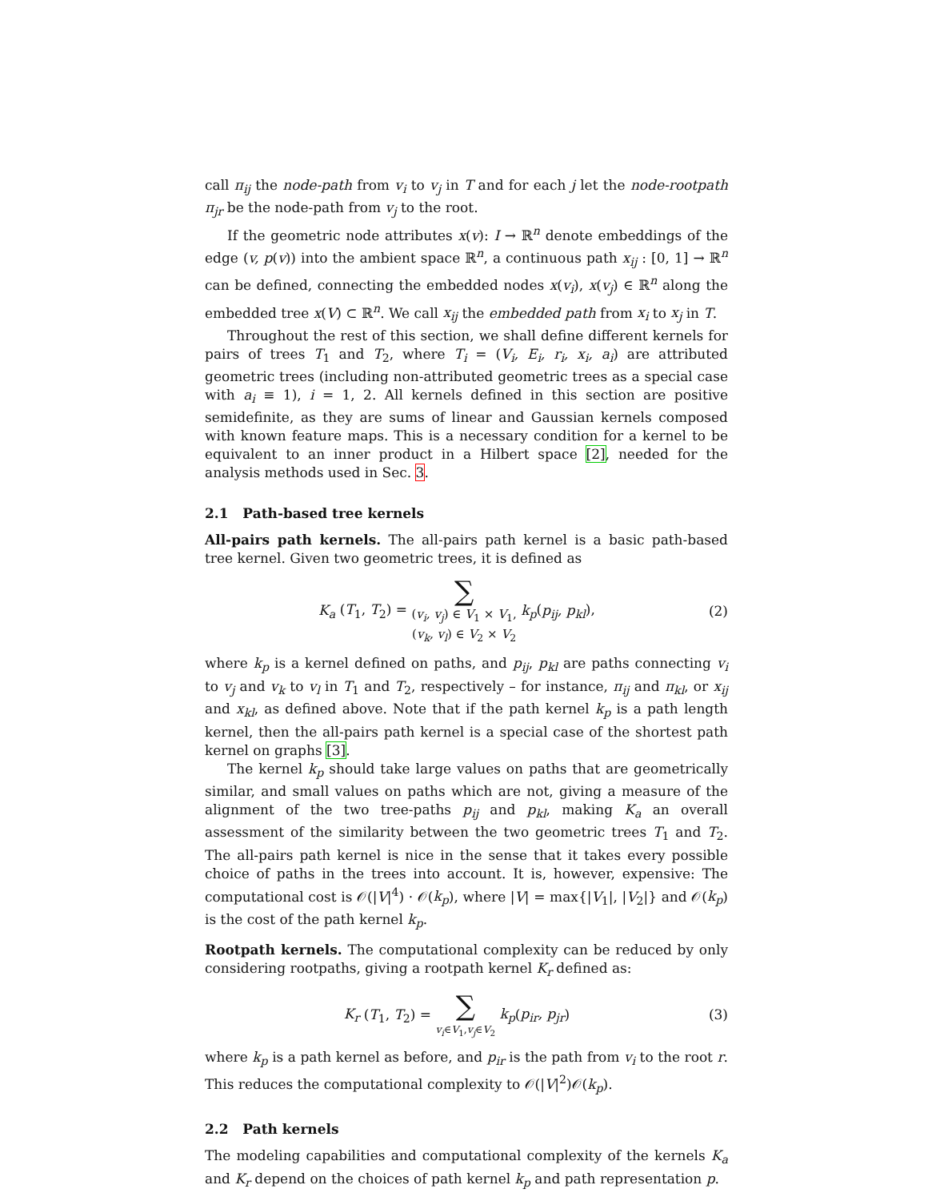call π<sub>ij</sub> the node-path from v<sub>i</sub> to v<sub>j</sub> in T and for each j let the node-rootpath π<sub>jr</sub> be the node-path from v<sub>j</sub> to the root.
If the geometric node attributes x(v): I → ℝ<sup>n</sup> denote embeddings of the edge (v, p(v)) into the ambient space ℝ<sup>n</sup>, a continuous path x<sub>ij</sub> : [0, 1] → ℝ<sup>n</sup> can be defined, connecting the embedded nodes x(v<sub>i</sub>), x(v<sub>j</sub>) ∈ ℝ<sup>n</sup> along the embedded tree x(V) ⊂ ℝ<sup>n</sup>. We call x<sub>ij</sub> the embedded path from x<sub>i</sub> to x<sub>j</sub> in T.
Throughout the rest of this section, we shall define different kernels for pairs of trees T<sub>1</sub> and T<sub>2</sub>, where T<sub>i</sub> = (V<sub>i</sub>, E<sub>i</sub>, r<sub>i</sub>, x<sub>i</sub>, a<sub>i</sub>) are attributed geometric trees (including non-attributed geometric trees as a special case with a<sub>i</sub> ≡ 1), i = 1, 2. All kernels defined in this section are positive semidefinite, as they are sums of linear and Gaussian kernels composed with known feature maps. This is a necessary condition for a kernel to be equivalent to an inner product in a Hilbert space [2], needed for the analysis methods used in Sec. 3.
2.1 Path-based tree kernels
All-pairs path kernels. The all-pairs path kernel is a basic path-based tree kernel. Given two geometric trees, it is defined as
K<sub>a</sub> (T<sub>1</sub>, T<sub>2</sub>) = ∑
(v<sub>i</sub>, v<sub>j</sub>) ∈ V<sub>1</sub> × V<sub>1</sub>,
(v<sub>k</sub>, v<sub>l</sub>) ∈ V<sub>2</sub> × V<sub>2</sub> k<sub>p</sub>(p<sub>ij</sub>, p<sub>kl</sub>),
(2)
where k<sub>p</sub> is a kernel defined on paths, and p<sub>ij</sub>, p<sub>kl</sub> are paths connecting v<sub>i</sub> to v<sub>j</sub> and v<sub>k</sub> to v<sub>l</sub> in T<sub>1</sub> and T<sub>2</sub>, respectively – for instance, π<sub>ij</sub> and π<sub>kl</sub>, or x<sub>ij</sub> and x<sub>kl</sub>, as defined above. Note that if the path kernel k<sub>p</sub> is a path length kernel, then the all-pairs path kernel is a special case of the shortest path kernel on graphs [3].
The kernel k<sub>p</sub> should take large values on paths that are geometrically similar, and small values on paths which are not, giving a measure of the alignment of the two tree-paths p<sub>ij</sub> and p<sub>kl</sub>, making K<sub>a</sub> an overall assessment of the similarity between the two geometric trees T<sub>1</sub> and T<sub>2</sub>. The all-pairs path kernel is nice in the sense that it takes every possible choice of paths in the trees into account. It is, however, expensive: The computational cost is 𝒪(|V|<sup>4</sup>) · 𝒪(k<sub>p</sub>), where |V| = max{|V<sub>1</sub>|, |V<sub>2</sub>|} and 𝒪(k<sub>p</sub>) is the cost of the path kernel k<sub>p</sub>.
Rootpath kernels. The computational complexity can be reduced by only considering rootpaths, giving a rootpath kernel K<sub>r</sub> defined as:
K<sub>r</sub> (T<sub>1</sub>, T<sub>2</sub>) = ∑
v<sub>i</sub>∈V<sub>1</sub>,v<sub>j</sub>∈V<sub>2</sub> k<sub>p</sub>(p<sub>ir</sub>, p<sub>jr</sub>)
(3)
where k<sub>p</sub> is a path kernel as before, and p<sub>ir</sub> is the path from v<sub>i</sub> to the root r. This reduces the computational complexity to 𝒪(|V|<sup>2</sup>)𝒪(k<sub>p</sub>).
2.2 Path kernels
The modeling capabilities and computational complexity of the kernels K<sub>a</sub> and K<sub>r</sub> depend on the choices of path kernel k<sub>p</sub> and path representation p.